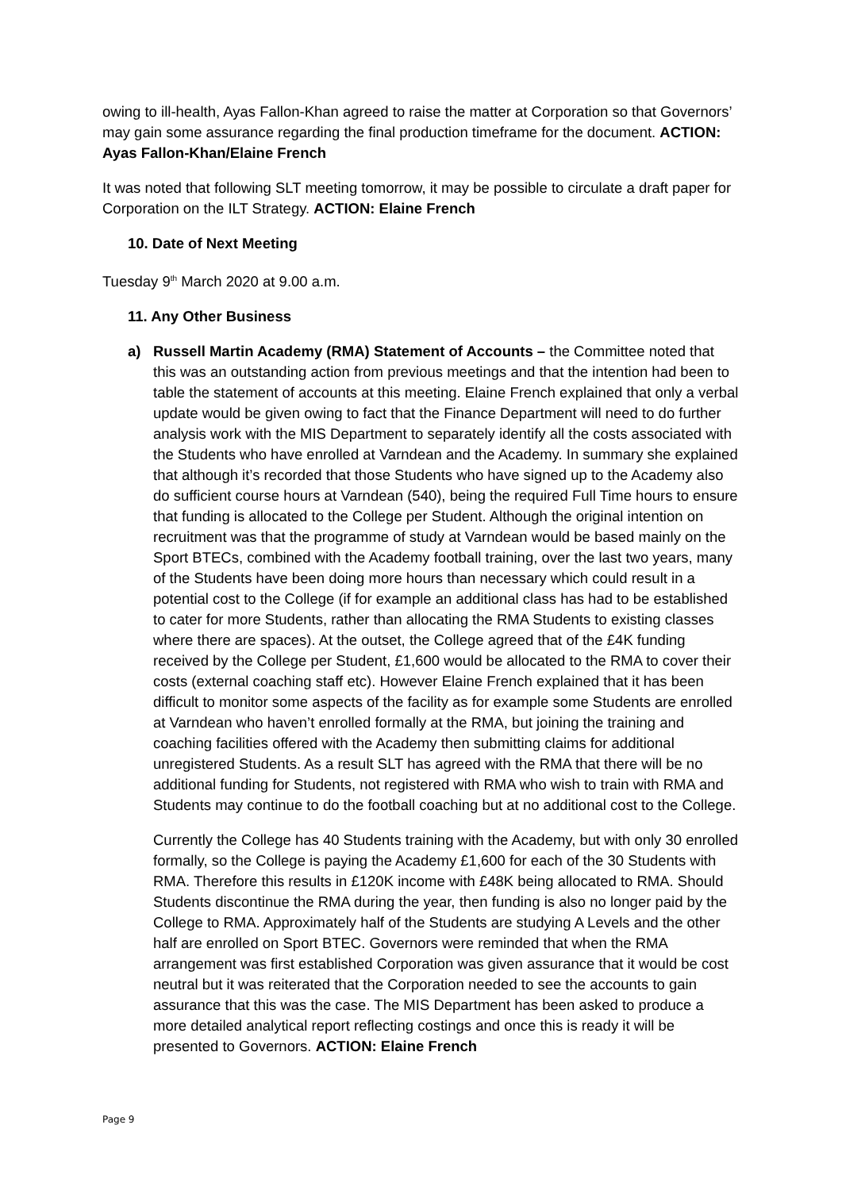owing to ill-health, Ayas Fallon-Khan agreed to raise the matter at Corporation so that Governors’ may gain some assurance regarding the final production timeframe for the document. ACTION: Ayas Fallon-Khan/Elaine French
It was noted that following SLT meeting tomorrow, it may be possible to circulate a draft paper for Corporation on the ILT Strategy. ACTION: Elaine French
10. Date of Next Meeting
Tuesday 9<sup>th</sup> March 2020 at 9.00 a.m.
11. Any Other Business
a) Russell Martin Academy (RMA) Statement of Accounts – the Committee noted that this was an outstanding action from previous meetings and that the intention had been to table the statement of accounts at this meeting. Elaine French explained that only a verbal update would be given owing to fact that the Finance Department will need to do further analysis work with the MIS Department to separately identify all the costs associated with the Students who have enrolled at Varndean and the Academy. In summary she explained that although it’s recorded that those Students who have signed up to the Academy also do sufficient course hours at Varndean (540), being the required Full Time hours to ensure that funding is allocated to the College per Student. Although the original intention on recruitment was that the programme of study at Varndean would be based mainly on the Sport BTECs, combined with the Academy football training, over the last two years, many of the Students have been doing more hours than necessary which could result in a potential cost to the College (if for example an additional class has had to be established to cater for more Students, rather than allocating the RMA Students to existing classes where there are spaces). At the outset, the College agreed that of the £4K funding received by the College per Student, £1,600 would be allocated to the RMA to cover their costs (external coaching staff etc). However Elaine French explained that it has been difficult to monitor some aspects of the facility as for example some Students are enrolled at Varndean who haven’t enrolled formally at the RMA, but joining the training and coaching facilities offered with the Academy then submitting claims for additional unregistered Students. As a result SLT has agreed with the RMA that there will be no additional funding for Students, not registered with RMA who wish to train with RMA and Students may continue to do the football coaching but at no additional cost to the College.
Currently the College has 40 Students training with the Academy, but with only 30 enrolled formally, so the College is paying the Academy £1,600 for each of the 30 Students with RMA. Therefore this results in £120K income with £48K being allocated to RMA. Should Students discontinue the RMA during the year, then funding is also no longer paid by the College to RMA. Approximately half of the Students are studying A Levels and the other half are enrolled on Sport BTEC. Governors were reminded that when the RMA arrangement was first established Corporation was given assurance that it would be cost neutral but it was reiterated that the Corporation needed to see the accounts to gain assurance that this was the case. The MIS Department has been asked to produce a more detailed analytical report reflecting costings and once this is ready it will be presented to Governors. ACTION: Elaine French
Page 9